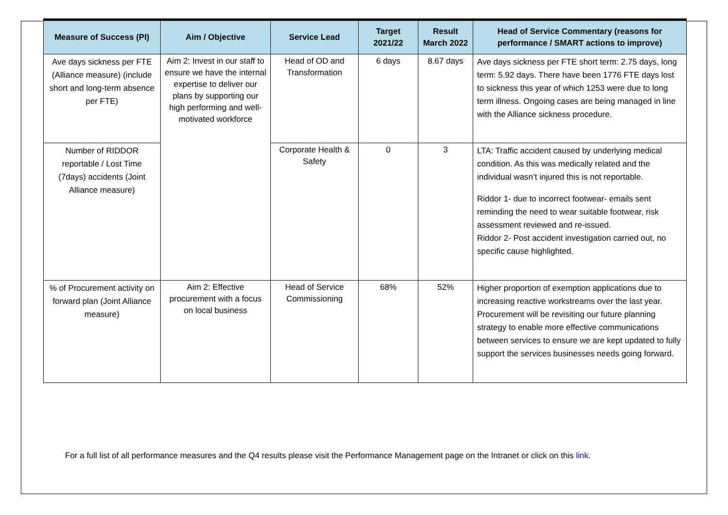| Measure of Success (PI) | Aim / Objective | Service Lead | Target 2021/22 | Result March 2022 | Head of Service Commentary (reasons for performance / SMART actions to improve) |
| --- | --- | --- | --- | --- | --- |
| Ave days sickness per FTE (Alliance measure) (include short and long-term absence per FTE) | Aim 2: Invest in our staff to ensure we have the internal expertise to deliver our plans by supporting our high performing and well-motivated workforce | Head of OD and Transformation | 6 days | 8.67 days | Ave days sickness per FTE short term: 2.75 days, long term: 5.92 days. There have been 1776 FTE days lost to sickness this year of which 1253 were due to long term illness. Ongoing cases are being managed in line with the Alliance sickness procedure. |
| Number of RIDDOR reportable / Lost Time (7days) accidents (Joint Alliance measure) | | Corporate Health & Safety | 0 | 3 | LTA: Traffic accident caused by underlying medical condition. As this was medically related and the individual wasn’t injured this is not reportable. Riddor 1- due to incorrect footwear- emails sent reminding the need to wear suitable footwear, risk assessment reviewed and re-issued. Riddor 2- Post accident investigation carried out, no specific cause highlighted. |
| % of Procurement activity on forward plan (Joint Alliance measure) | Aim 2: Effective procurement with a focus on local business | Head of Service Commissioning | 68% | 52% | Higher proportion of exemption applications due to increasing reactive workstreams over the last year. Procurement will be revisiting our future planning strategy to enable more effective communications between services to ensure we are kept updated to fully support the services businesses needs going forward. |
For a full list of all performance measures and the Q4 results please visit the Performance Management page on the Intranet or click on this link.